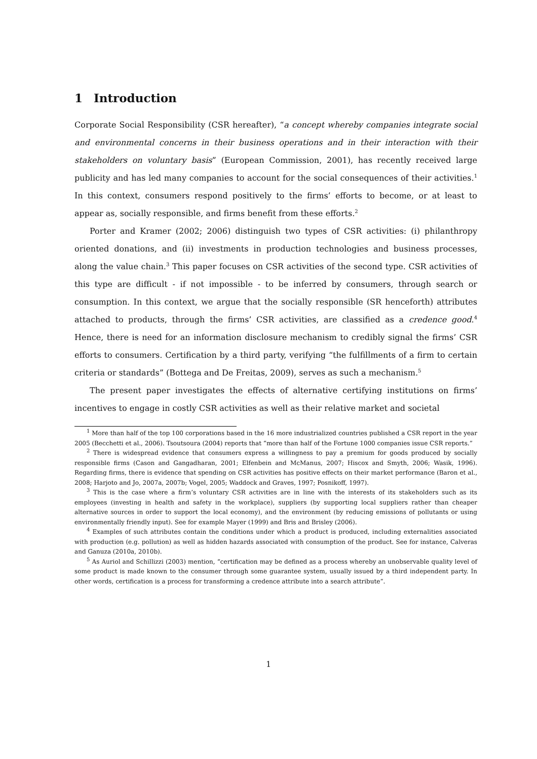1 Introduction
Corporate Social Responsibility (CSR hereafter), “a concept whereby companies integrate social and environmental concerns in their business operations and in their interaction with their stakeholders on voluntary basis” (European Commission, 2001), has recently received large publicity and has led many companies to account for the social consequences of their activities.<sup>1</sup> In this context, consumers respond positively to the firms’ efforts to become, or at least to appear as, socially responsible, and firms benefit from these efforts.<sup>2</sup>
Porter and Kramer (2002; 2006) distinguish two types of CSR activities: (i) philanthropy oriented donations, and (ii) investments in production technologies and business processes, along the value chain.<sup>3</sup> This paper focuses on CSR activities of the second type. CSR activities of this type are difficult - if not impossible - to be inferred by consumers, through search or consumption. In this context, we argue that the socially responsible (SR henceforth) attributes attached to products, through the firms’ CSR activities, are classified as a credence good.<sup>4</sup> Hence, there is need for an information disclosure mechanism to credibly signal the firms’ CSR efforts to consumers. Certification by a third party, verifying “the fulfillments of a firm to certain criteria or standards” (Bottega and De Freitas, 2009), serves as such a mechanism.<sup>5</sup>
The present paper investigates the effects of alternative certifying institutions on firms’ incentives to engage in costly CSR activities as well as their relative market and societal
<sup>1</sup> More than half of the top 100 corporations based in the 16 more industrialized countries published a CSR report in the year 2005 (Becchetti et al., 2006). Tsoutsoura (2004) reports that “more than half of the Fortune 1000 companies issue CSR reports.”
<sup>2</sup> There is widespread evidence that consumers express a willingness to pay a premium for goods produced by socially responsible firms (Cason and Gangadharan, 2001; Elfenbein and McManus, 2007; Hiscox and Smyth, 2006; Wasik, 1996). Regarding firms, there is evidence that spending on CSR activities has positive effects on their market performance (Baron et al., 2008; Harjoto and Jo, 2007a, 2007b; Vogel, 2005; Waddock and Graves, 1997; Posnikoff, 1997).
<sup>3</sup> This is the case where a firm’s voluntary CSR activities are in line with the interests of its stakeholders such as its employees (investing in health and safety in the workplace), suppliers (by supporting local suppliers rather than cheaper alternative sources in order to support the local economy), and the environment (by reducing emissions of pollutants or using environmentally friendly input). See for example Mayer (1999) and Bris and Brisley (2006).
<sup>4</sup> Examples of such attributes contain the conditions under which a product is produced, including externalities associated with production (e.g. pollution) as well as hidden hazards associated with consumption of the product. See for instance, Calveras and Ganuza (2010a, 2010b).
<sup>5</sup> As Auriol and Schillizzi (2003) mention, “certification may be defined as a process whereby an unobservable quality level of some product is made known to the consumer through some guarantee system, usually issued by a third independent party. In other words, certification is a process for transforming a credence attribute into a search attribute”.
1